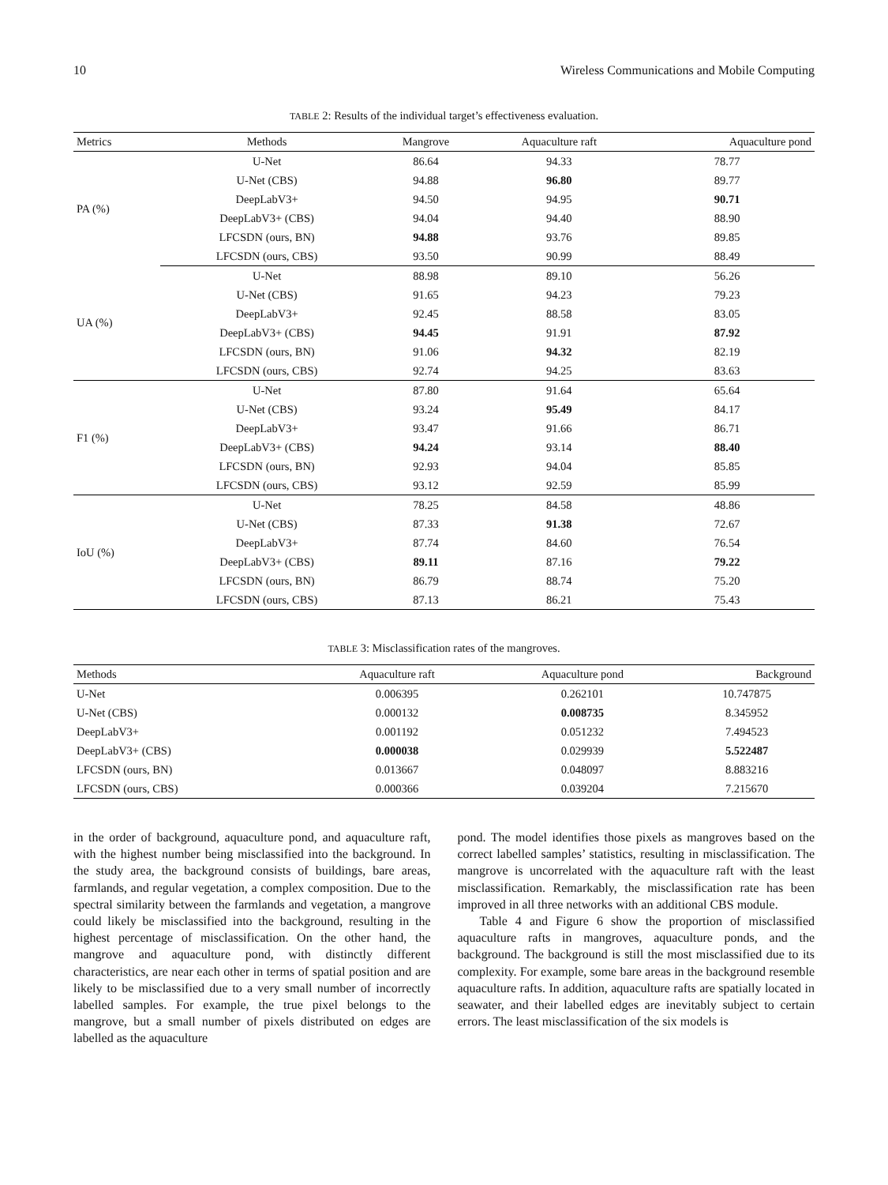10 Wireless Communications and Mobile Computing
TABLE 2: Results of the individual target’s effectiveness evaluation.
| Metrics | Methods | Mangrove | Aquaculture raft | Aquaculture pond |
| --- | --- | --- | --- | --- |
| PA (%) | U-Net | 86.64 | 94.33 | 78.77 |
| | U-Net (CBS) | 94.88 | 96.80 | 89.77 |
| | DeepLabV3+ | 94.50 | 94.95 | 90.71 |
| | DeepLabV3+ (CBS) | 94.04 | 94.40 | 88.90 |
| | LFCSDN (ours, BN) | 94.88 | 93.76 | 89.85 |
| | LFCSDN (ours, CBS) | 93.50 | 90.99 | 88.49 |
| UA (%) | U-Net | 88.98 | 89.10 | 56.26 |
| | U-Net (CBS) | 91.65 | 94.23 | 79.23 |
| | DeepLabV3+ | 92.45 | 88.58 | 83.05 |
| | DeepLabV3+ (CBS) | 94.45 | 91.91 | 87.92 |
| | LFCSDN (ours, BN) | 91.06 | 94.32 | 82.19 |
| | LFCSDN (ours, CBS) | 92.74 | 94.25 | 83.63 |
| F1 (%) | U-Net | 87.80 | 91.64 | 65.64 |
| | U-Net (CBS) | 93.24 | 95.49 | 84.17 |
| | DeepLabV3+ | 93.47 | 91.66 | 86.71 |
| | DeepLabV3+ (CBS) | 94.24 | 93.14 | 88.40 |
| | LFCSDN (ours, BN) | 92.93 | 94.04 | 85.85 |
| | LFCSDN (ours, CBS) | 93.12 | 92.59 | 85.99 |
| IoU (%) | U-Net | 78.25 | 84.58 | 48.86 |
| | U-Net (CBS) | 87.33 | 91.38 | 72.67 |
| | DeepLabV3+ | 87.74 | 84.60 | 76.54 |
| | DeepLabV3+ (CBS) | 89.11 | 87.16 | 79.22 |
| | LFCSDN (ours, BN) | 86.79 | 88.74 | 75.20 |
| | LFCSDN (ours, CBS) | 87.13 | 86.21 | 75.43 |
TABLE 3: Misclassification rates of the mangroves.
| Methods | Aquaculture raft | Aquaculture pond | Background |
| --- | --- | --- | --- |
| U-Net | 0.006395 | 0.262101 | 10.747875 |
| U-Net (CBS) | 0.000132 | 0.008735 | 8.345952 |
| DeepLabV3+ | 0.001192 | 0.051232 | 7.494523 |
| DeepLabV3+ (CBS) | 0.000038 | 0.029939 | 5.522487 |
| LFCSDN (ours, BN) | 0.013667 | 0.048097 | 8.883216 |
| LFCSDN (ours, CBS) | 0.000366 | 0.039204 | 7.215670 |
in the order of background, aquaculture pond, and aquaculture raft, with the highest number being misclassified into the background. In the study area, the background consists of buildings, bare areas, farmlands, and regular vegetation, a complex composition. Due to the spectral similarity between the farmlands and vegetation, a mangrove could likely be misclassified into the background, resulting in the highest percentage of misclassification. On the other hand, the mangrove and aquaculture pond, with distinctly different characteristics, are near each other in terms of spatial position and are likely to be misclassified due to a very small number of incorrectly labelled samples. For example, the true pixel belongs to the mangrove, but a small number of pixels distributed on edges are labelled as the aquaculture
pond. The model identifies those pixels as mangroves based on the correct labelled samples’ statistics, resulting in misclassification. The mangrove is uncorrelated with the aquaculture raft with the least misclassification. Remarkably, the misclassification rate has been improved in all three networks with an additional CBS module.
Table 4 and Figure 6 show the proportion of misclassified aquaculture rafts in mangroves, aquaculture ponds, and the background. The background is still the most misclassified due to its complexity. For example, some bare areas in the background resemble aquaculture rafts. In addition, aquaculture rafts are spatially located in seawater, and their labelled edges are inevitably subject to certain errors. The least misclassification of the six models is